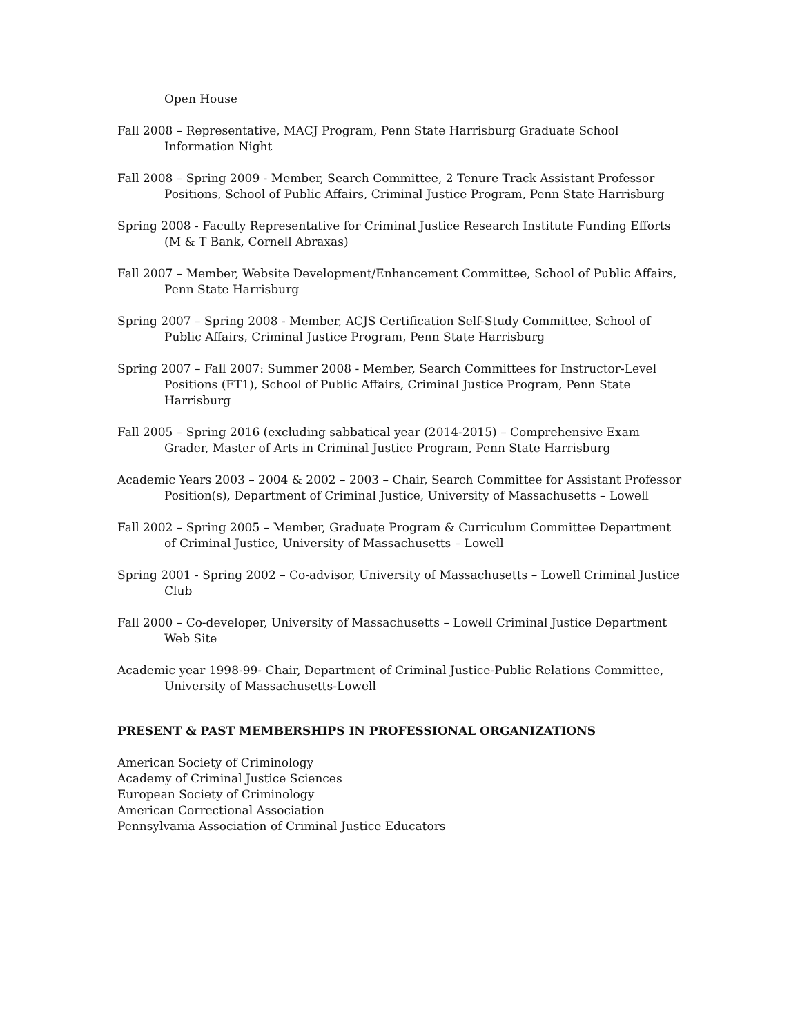Open House
Fall 2008 – Representative, MACJ Program, Penn State Harrisburg Graduate School Information Night
Fall 2008 – Spring 2009 - Member, Search Committee, 2 Tenure Track Assistant Professor Positions, School of Public Affairs, Criminal Justice Program, Penn State Harrisburg
Spring 2008 - Faculty Representative for Criminal Justice Research Institute Funding Efforts (M & T Bank, Cornell Abraxas)
Fall 2007 – Member, Website Development/Enhancement Committee, School of Public Affairs, Penn State Harrisburg
Spring 2007 – Spring 2008 - Member, ACJS Certification Self-Study Committee, School of Public Affairs, Criminal Justice Program, Penn State Harrisburg
Spring 2007 – Fall 2007: Summer 2008 - Member, Search Committees for Instructor-Level Positions (FT1), School of Public Affairs, Criminal Justice Program, Penn State Harrisburg
Fall 2005 – Spring 2016 (excluding sabbatical year (2014-2015) – Comprehensive Exam Grader, Master of Arts in Criminal Justice Program, Penn State Harrisburg
Academic Years 2003 – 2004 & 2002 – 2003 – Chair, Search Committee for Assistant Professor Position(s), Department of Criminal Justice, University of Massachusetts – Lowell
Fall 2002 – Spring 2005 – Member, Graduate Program & Curriculum Committee Department of Criminal Justice, University of Massachusetts – Lowell
Spring 2001 - Spring 2002 – Co-advisor, University of Massachusetts – Lowell Criminal Justice Club
Fall 2000 – Co-developer, University of Massachusetts – Lowell Criminal Justice Department Web Site
Academic year 1998-99- Chair, Department of Criminal Justice-Public Relations Committee, University of Massachusetts-Lowell
PRESENT & PAST MEMBERSHIPS IN PROFESSIONAL ORGANIZATIONS
American Society of Criminology
Academy of Criminal Justice Sciences
European Society of Criminology
American Correctional Association
Pennsylvania Association of Criminal Justice Educators